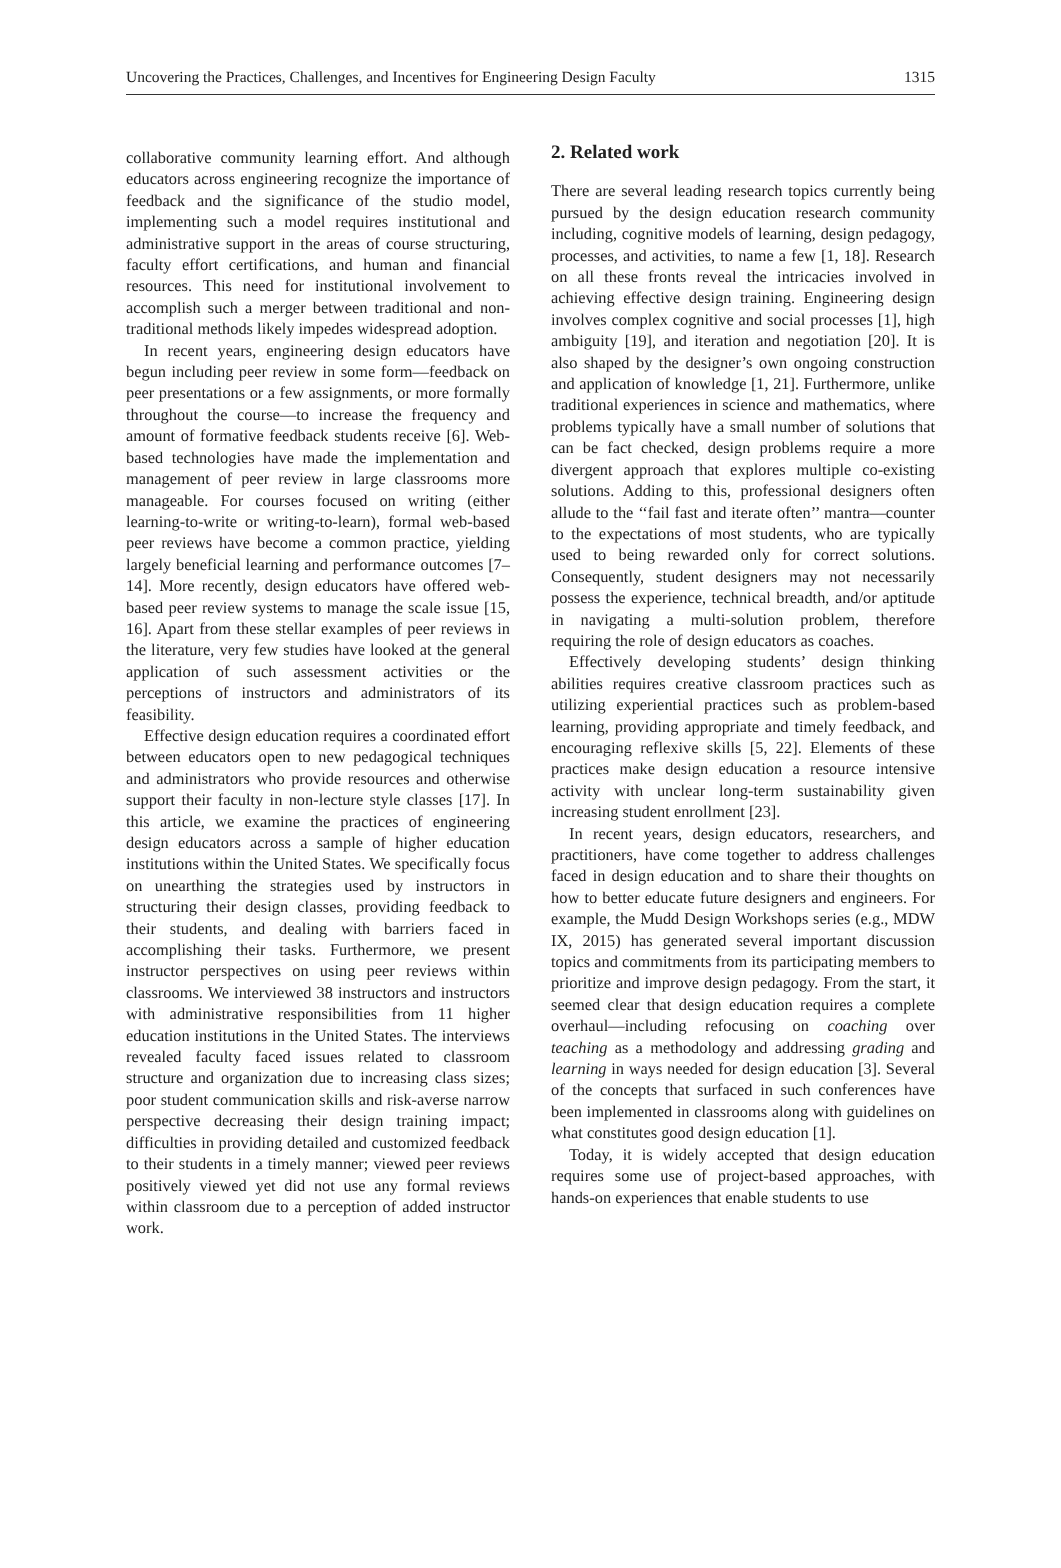Uncovering the Practices, Challenges, and Incentives for Engineering Design Faculty 1315
collaborative community learning effort. And although educators across engineering recognize the importance of feedback and the significance of the studio model, implementing such a model requires institutional and administrative support in the areas of course structuring, faculty effort certifications, and human and financial resources. This need for institutional involvement to accomplish such a merger between traditional and non-traditional methods likely impedes widespread adoption.
In recent years, engineering design educators have begun including peer review in some form—feedback on peer presentations or a few assignments, or more formally throughout the course—to increase the frequency and amount of formative feedback students receive [6]. Web-based technologies have made the implementation and management of peer review in large classrooms more manageable. For courses focused on writing (either learning-to-write or writing-to-learn), formal web-based peer reviews have become a common practice, yielding largely beneficial learning and performance outcomes [7–14]. More recently, design educators have offered web-based peer review systems to manage the scale issue [15, 16]. Apart from these stellar examples of peer reviews in the literature, very few studies have looked at the general application of such assessment activities or the perceptions of instructors and administrators of its feasibility.
Effective design education requires a coordinated effort between educators open to new pedagogical techniques and administrators who provide resources and otherwise support their faculty in non-lecture style classes [17]. In this article, we examine the practices of engineering design educators across a sample of higher education institutions within the United States. We specifically focus on unearthing the strategies used by instructors in structuring their design classes, providing feedback to their students, and dealing with barriers faced in accomplishing their tasks. Furthermore, we present instructor perspectives on using peer reviews within classrooms. We interviewed 38 instructors and instructors with administrative responsibilities from 11 higher education institutions in the United States. The interviews revealed faculty faced issues related to classroom structure and organization due to increasing class sizes; poor student communication skills and risk-averse narrow perspective decreasing their design training impact; difficulties in providing detailed and customized feedback to their students in a timely manner; viewed peer reviews positively viewed yet did not use any formal reviews within classroom due to a perception of added instructor work.
2. Related work
There are several leading research topics currently being pursued by the design education research community including, cognitive models of learning, design pedagogy, processes, and activities, to name a few [1, 18]. Research on all these fronts reveal the intricacies involved in achieving effective design training. Engineering design involves complex cognitive and social processes [1], high ambiguity [19], and iteration and negotiation [20]. It is also shaped by the designer’s own ongoing construction and application of knowledge [1, 21]. Furthermore, unlike traditional experiences in science and mathematics, where problems typically have a small number of solutions that can be fact checked, design problems require a more divergent approach that explores multiple co-existing solutions. Adding to this, professional designers often allude to the ‘‘fail fast and iterate often’’ mantra—counter to the expectations of most students, who are typically used to being rewarded only for correct solutions. Consequently, student designers may not necessarily possess the experience, technical breadth, and/or aptitude in navigating a multi-solution problem, therefore requiring the role of design educators as coaches.
Effectively developing students’ design thinking abilities requires creative classroom practices such as utilizing experiential practices such as problem-based learning, providing appropriate and timely feedback, and encouraging reflexive skills [5, 22]. Elements of these practices make design education a resource intensive activity with unclear long-term sustainability given increasing student enrollment [23].
In recent years, design educators, researchers, and practitioners, have come together to address challenges faced in design education and to share their thoughts on how to better educate future designers and engineers. For example, the Mudd Design Workshops series (e.g., MDW IX, 2015) has generated several important discussion topics and commitments from its participating members to prioritize and improve design pedagogy. From the start, it seemed clear that design education requires a complete overhaul—including refocusing on coaching over teaching as a methodology and addressing grading and learning in ways needed for design education [3]. Several of the concepts that surfaced in such conferences have been implemented in classrooms along with guidelines on what constitutes good design education [1].
Today, it is widely accepted that design education requires some use of project-based approaches, with hands-on experiences that enable students to use